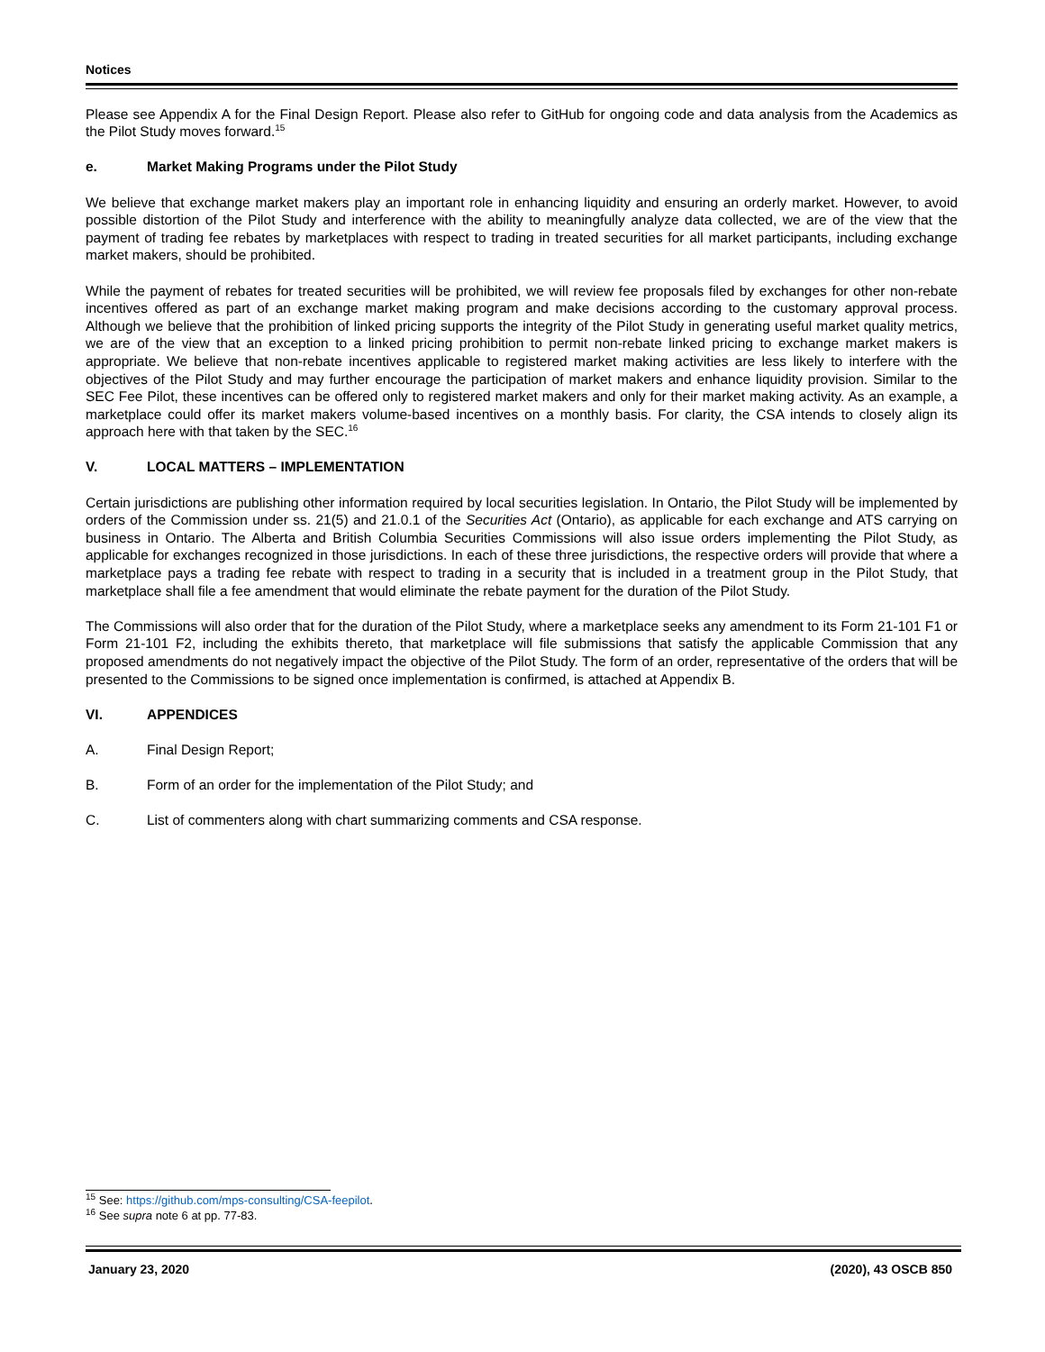Notices
Please see Appendix A for the Final Design Report. Please also refer to GitHub for ongoing code and data analysis from the Academics as the Pilot Study moves forward.<sup>15</sup>
e. Market Making Programs under the Pilot Study
We believe that exchange market makers play an important role in enhancing liquidity and ensuring an orderly market. However, to avoid possible distortion of the Pilot Study and interference with the ability to meaningfully analyze data collected, we are of the view that the payment of trading fee rebates by marketplaces with respect to trading in treated securities for all market participants, including exchange market makers, should be prohibited.
While the payment of rebates for treated securities will be prohibited, we will review fee proposals filed by exchanges for other non-rebate incentives offered as part of an exchange market making program and make decisions according to the customary approval process. Although we believe that the prohibition of linked pricing supports the integrity of the Pilot Study in generating useful market quality metrics, we are of the view that an exception to a linked pricing prohibition to permit non-rebate linked pricing to exchange market makers is appropriate. We believe that non-rebate incentives applicable to registered market making activities are less likely to interfere with the objectives of the Pilot Study and may further encourage the participation of market makers and enhance liquidity provision. Similar to the SEC Fee Pilot, these incentives can be offered only to registered market makers and only for their market making activity. As an example, a marketplace could offer its market makers volume-based incentives on a monthly basis. For clarity, the CSA intends to closely align its approach here with that taken by the SEC.<sup>16</sup>
V. LOCAL MATTERS – IMPLEMENTATION
Certain jurisdictions are publishing other information required by local securities legislation. In Ontario, the Pilot Study will be implemented by orders of the Commission under ss. 21(5) and 21.0.1 of the Securities Act (Ontario), as applicable for each exchange and ATS carrying on business in Ontario. The Alberta and British Columbia Securities Commissions will also issue orders implementing the Pilot Study, as applicable for exchanges recognized in those jurisdictions. In each of these three jurisdictions, the respective orders will provide that where a marketplace pays a trading fee rebate with respect to trading in a security that is included in a treatment group in the Pilot Study, that marketplace shall file a fee amendment that would eliminate the rebate payment for the duration of the Pilot Study.
The Commissions will also order that for the duration of the Pilot Study, where a marketplace seeks any amendment to its Form 21-101 F1 or Form 21-101 F2, including the exhibits thereto, that marketplace will file submissions that satisfy the applicable Commission that any proposed amendments do not negatively impact the objective of the Pilot Study. The form of an order, representative of the orders that will be presented to the Commissions to be signed once implementation is confirmed, is attached at Appendix B.
VI. APPENDICES
A. Final Design Report;
B. Form of an order for the implementation of the Pilot Study; and
C. List of commenters along with chart summarizing comments and CSA response.
<sup>15</sup> See: https://github.com/mps-consulting/CSA-feepilot.
<sup>16</sup> See supra note 6 at pp. 77-83.
January 23, 2020 (2020), 43 OSCB 850